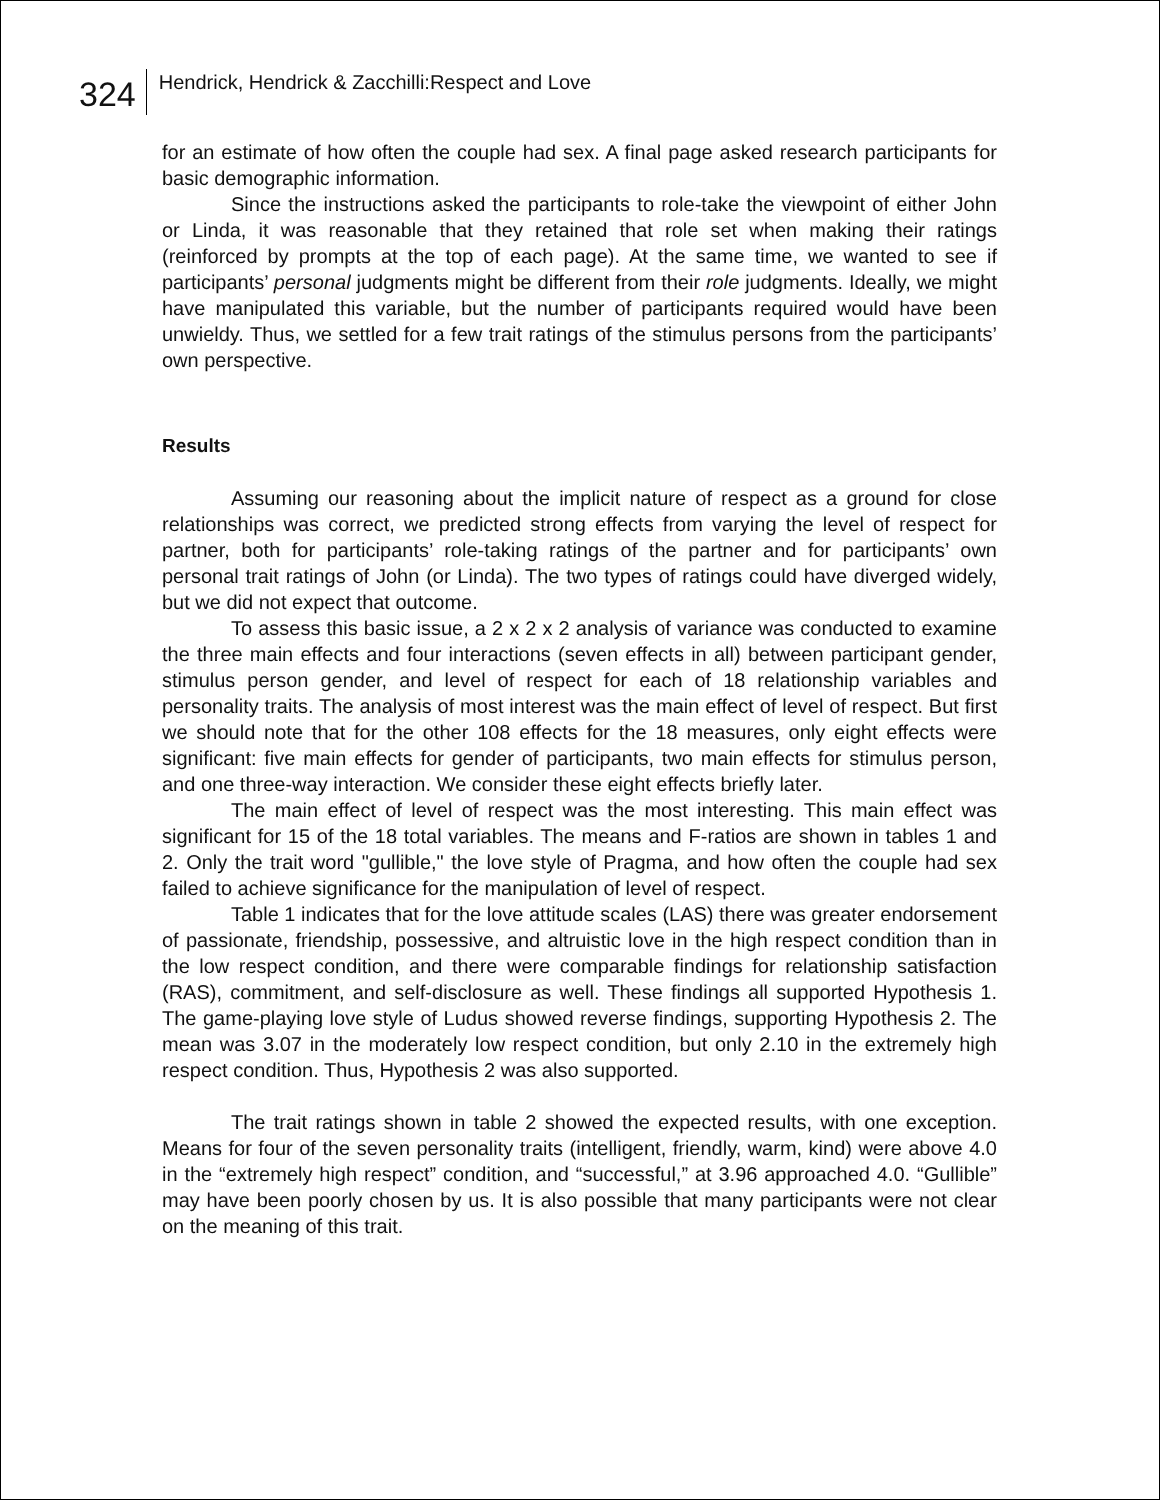324
Hendrick, Hendrick & Zacchilli:Respect and Love
for an estimate of how often the couple had sex. A final page asked research participants for basic demographic information.
Since the instructions asked the participants to role-take the viewpoint of either John or Linda, it was reasonable that they retained that role set when making their ratings (reinforced by prompts at the top of each page). At the same time, we wanted to see if participants’ personal judgments might be different from their role judgments. Ideally, we might have manipulated this variable, but the number of participants required would have been unwieldy. Thus, we settled for a few trait ratings of the stimulus persons from the participants’ own perspective.
Results
Assuming our reasoning about the implicit nature of respect as a ground for close relationships was correct, we predicted strong effects from varying the level of respect for partner, both for participants’ role-taking ratings of the partner and for participants’ own personal trait ratings of John (or Linda). The two types of ratings could have diverged widely, but we did not expect that outcome.
To assess this basic issue, a 2 x 2 x 2 analysis of variance was conducted to examine the three main effects and four interactions (seven effects in all) between participant gender, stimulus person gender, and level of respect for each of 18 relationship variables and personality traits. The analysis of most interest was the main effect of level of respect. But first we should note that for the other 108 effects for the 18 measures, only eight effects were significant: five main effects for gender of participants, two main effects for stimulus person, and one three-way interaction. We consider these eight effects briefly later.
The main effect of level of respect was the most interesting. This main effect was significant for 15 of the 18 total variables. The means and F-ratios are shown in tables 1 and 2. Only the trait word "gullible," the love style of Pragma, and how often the couple had sex failed to achieve significance for the manipulation of level of respect.
Table 1 indicates that for the love attitude scales (LAS) there was greater endorsement of passionate, friendship, possessive, and altruistic love in the high respect condition than in the low respect condition, and there were comparable findings for relationship satisfaction (RAS), commitment, and self-disclosure as well. These findings all supported Hypothesis 1. The game-playing love style of Ludus showed reverse findings, supporting Hypothesis 2. The mean was 3.07 in the moderately low respect condition, but only 2.10 in the extremely high respect condition. Thus, Hypothesis 2 was also supported.
The trait ratings shown in table 2 showed the expected results, with one exception. Means for four of the seven personality traits (intelligent, friendly, warm, kind) were above 4.0 in the “extremely high respect” condition, and “successful,” at 3.96 approached 4.0. “Gullible” may have been poorly chosen by us. It is also possible that many participants were not clear on the meaning of this trait.